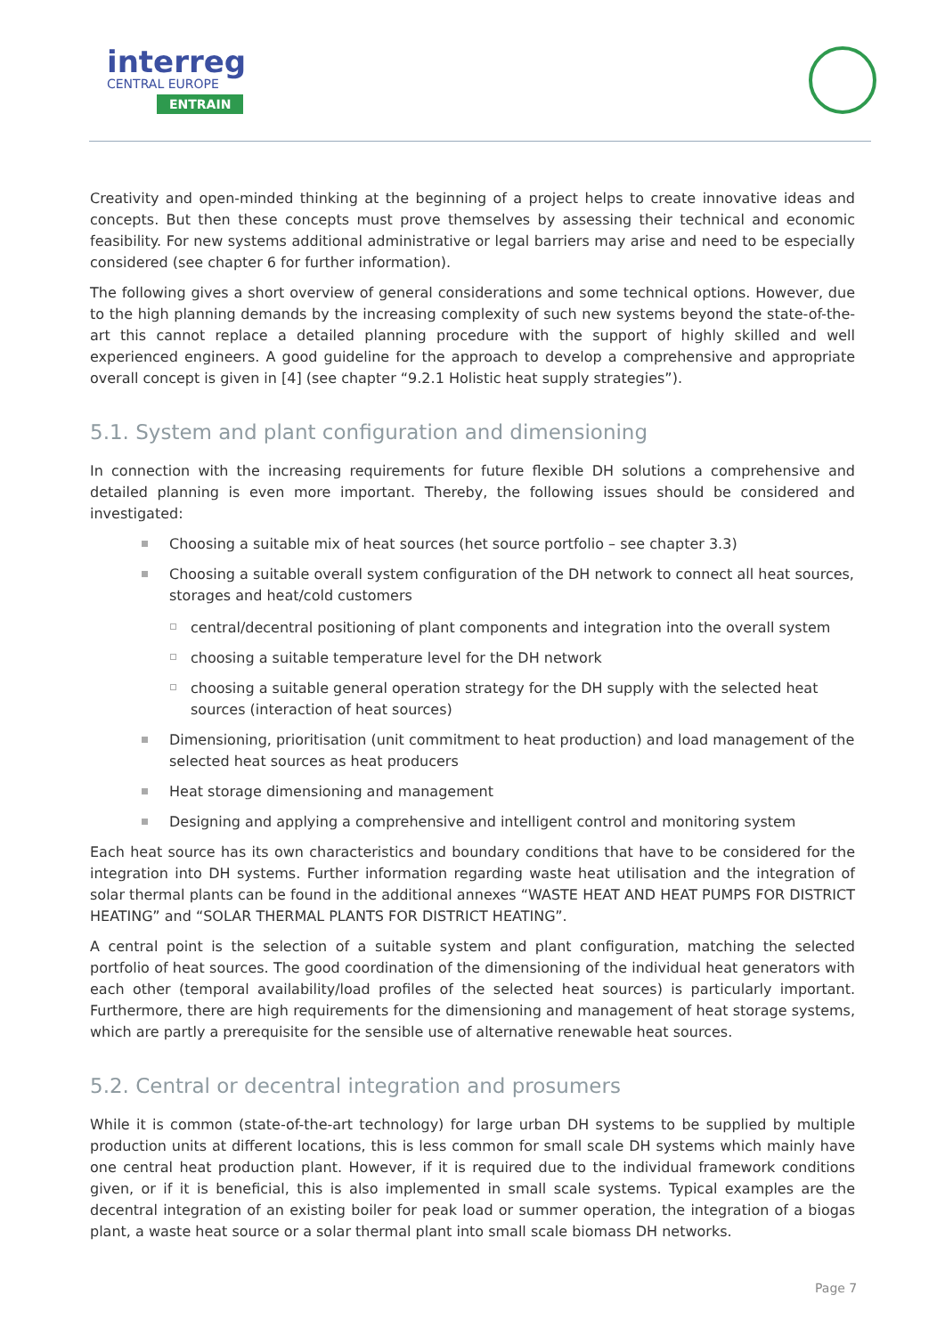interreg
CENTRAL EUROPE
ENTRAIN
Creativity and open-minded thinking at the beginning of a project helps to create innovative ideas and concepts. But then these concepts must prove themselves by assessing their technical and economic feasibility. For new systems additional administrative or legal barriers may arise and need to be especially considered (see chapter 6 for further information).
The following gives a short overview of general considerations and some technical options. However, due to the high planning demands by the increasing complexity of such new systems beyond the state-of-the-art this cannot replace a detailed planning procedure with the support of highly skilled and well experienced engineers. A good guideline for the approach to develop a comprehensive and appropriate overall concept is given in [4] (see chapter “9.2.1 Holistic heat supply strategies”).
5.1. System and plant configuration and dimensioning
In connection with the increasing requirements for future flexible DH solutions a comprehensive and detailed planning is even more important. Thereby, the following issues should be considered and investigated:
Choosing a suitable mix of heat sources (het source portfolio – see chapter 3.3)
Choosing a suitable overall system configuration of the DH network to connect all heat sources, storages and heat/cold customers
central/decentral positioning of plant components and integration into the overall system
choosing a suitable temperature level for the DH network
choosing a suitable general operation strategy for the DH supply with the selected heat sources (interaction of heat sources)
Dimensioning, prioritisation (unit commitment to heat production) and load management of the selected heat sources as heat producers
Heat storage dimensioning and management
Designing and applying a comprehensive and intelligent control and monitoring system
Each heat source has its own characteristics and boundary conditions that have to be considered for the integration into DH systems. Further information regarding waste heat utilisation and the integration of solar thermal plants can be found in the additional annexes “WASTE HEAT AND HEAT PUMPS FOR DISTRICT HEATING” and “SOLAR THERMAL PLANTS FOR DISTRICT HEATING”.
A central point is the selection of a suitable system and plant configuration, matching the selected portfolio of heat sources. The good coordination of the dimensioning of the individual heat generators with each other (temporal availability/load profiles of the selected heat sources) is particularly important. Furthermore, there are high requirements for the dimensioning and management of heat storage systems, which are partly a prerequisite for the sensible use of alternative renewable heat sources.
5.2. Central or decentral integration and prosumers
While it is common (state-of-the-art technology) for large urban DH systems to be supplied by multiple production units at different locations, this is less common for small scale DH systems which mainly have one central heat production plant. However, if it is required due to the individual framework conditions given, or if it is beneficial, this is also implemented in small scale systems. Typical examples are the decentral integration of an existing boiler for peak load or summer operation, the integration of a biogas plant, a waste heat source or a solar thermal plant into small scale biomass DH networks.
Page 7